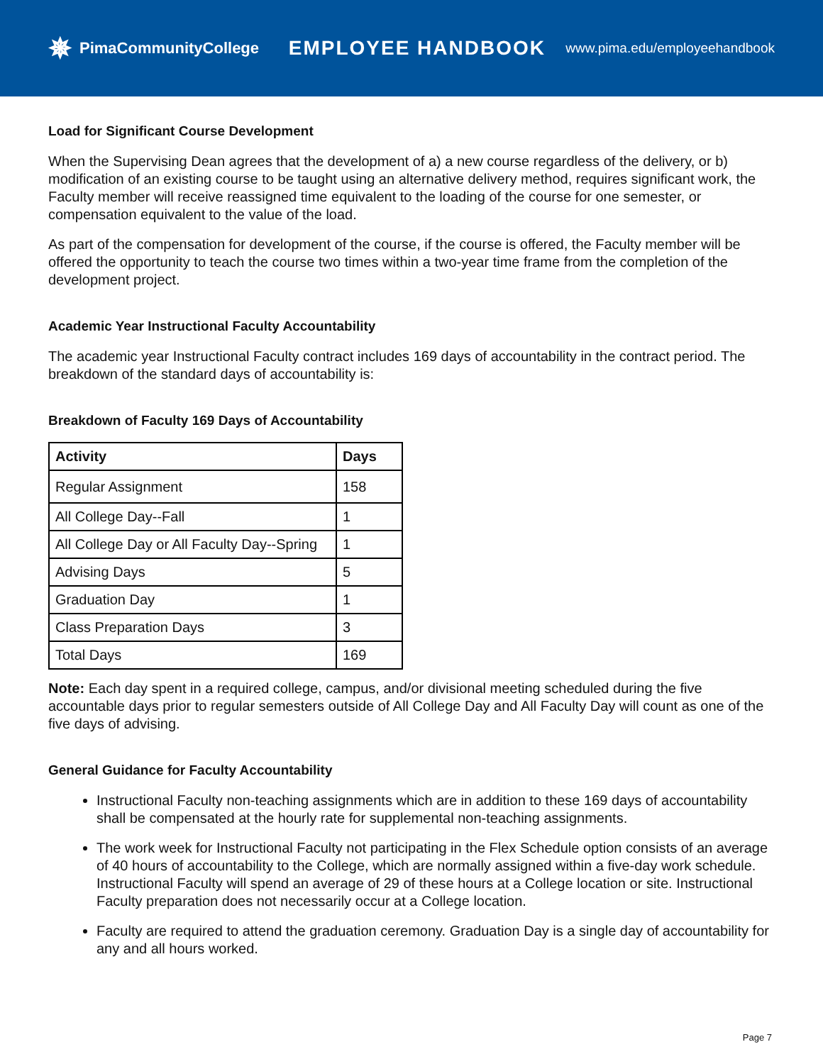✵ PimaCommunityCollege
EMPLOYEE HANDBOOK
www.pima.edu/employeehandbook
Load for Significant Course Development
When the Supervising Dean agrees that the development of a) a new course regardless of the delivery, or b) modification of an existing course to be taught using an alternative delivery method, requires significant work, the Faculty member will receive reassigned time equivalent to the loading of the course for one semester, or compensation equivalent to the value of the load.
As part of the compensation for development of the course, if the course is offered, the Faculty member will be offered the opportunity to teach the course two times within a two-year time frame from the completion of the development project.
Academic Year Instructional Faculty Accountability
The academic year Instructional Faculty contract includes 169 days of accountability in the contract period. The breakdown of the standard days of accountability is:
Breakdown of Faculty 169 Days of Accountability
| Activity | Days |
| --- | --- |
| Regular Assignment | 158 |
| All College Day--Fall | 1 |
| All College Day or All Faculty Day--Spring | 1 |
| Advising Days | 5 |
| Graduation Day | 1 |
| Class Preparation Days | 3 |
| Total Days | 169 |
Note: Each day spent in a required college, campus, and/or divisional meeting scheduled during the five accountable days prior to regular semesters outside of All College Day and All Faculty Day will count as one of the five days of advising.
General Guidance for Faculty Accountability
Instructional Faculty non-teaching assignments which are in addition to these 169 days of accountability shall be compensated at the hourly rate for supplemental non-teaching assignments.
The work week for Instructional Faculty not participating in the Flex Schedule option consists of an average of 40 hours of accountability to the College, which are normally assigned within a five-day work schedule. Instructional Faculty will spend an average of 29 of these hours at a College location or site. Instructional Faculty preparation does not necessarily occur at a College location.
Faculty are required to attend the graduation ceremony. Graduation Day is a single day of accountability for any and all hours worked.
Page 7